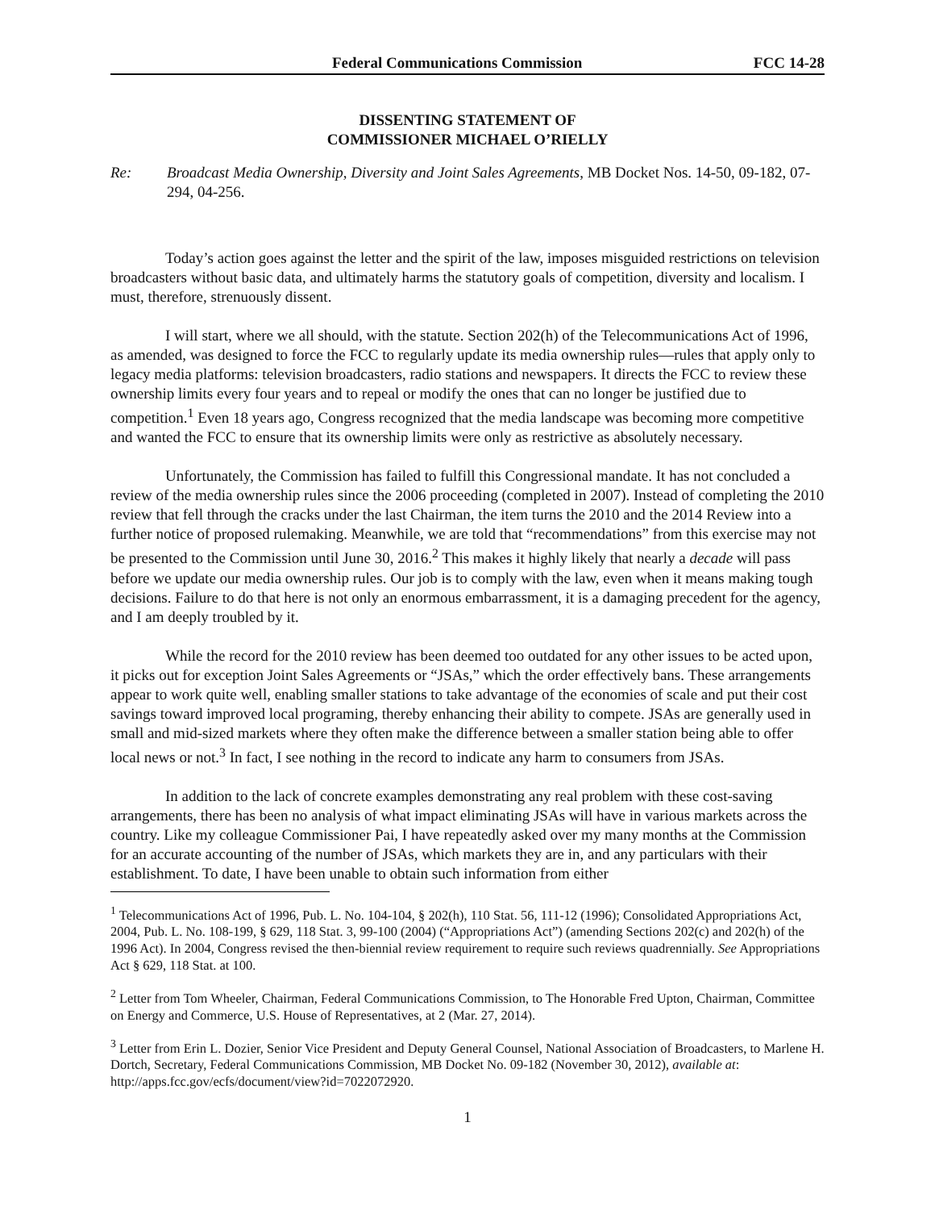Federal Communications Commission FCC 14-28
DISSENTING STATEMENT OF
COMMISSIONER MICHAEL O’RIELLY
Re: Broadcast Media Ownership, Diversity and Joint Sales Agreements, MB Docket Nos. 14-50, 09-182, 07-294, 04-256.
Today’s action goes against the letter and the spirit of the law, imposes misguided restrictions on television broadcasters without basic data, and ultimately harms the statutory goals of competition, diversity and localism. I must, therefore, strenuously dissent.
I will start, where we all should, with the statute. Section 202(h) of the Telecommunications Act of 1996, as amended, was designed to force the FCC to regularly update its media ownership rules—rules that apply only to legacy media platforms: television broadcasters, radio stations and newspapers. It directs the FCC to review these ownership limits every four years and to repeal or modify the ones that can no longer be justified due to competition.<sup>1</sup> Even 18 years ago, Congress recognized that the media landscape was becoming more competitive and wanted the FCC to ensure that its ownership limits were only as restrictive as absolutely necessary.
Unfortunately, the Commission has failed to fulfill this Congressional mandate. It has not concluded a review of the media ownership rules since the 2006 proceeding (completed in 2007). Instead of completing the 2010 review that fell through the cracks under the last Chairman, the item turns the 2010 and the 2014 Review into a further notice of proposed rulemaking. Meanwhile, we are told that “recommendations” from this exercise may not be presented to the Commission until June 30, 2016.<sup>2</sup> This makes it highly likely that nearly a decade will pass before we update our media ownership rules. Our job is to comply with the law, even when it means making tough decisions. Failure to do that here is not only an enormous embarrassment, it is a damaging precedent for the agency, and I am deeply troubled by it.
While the record for the 2010 review has been deemed too outdated for any other issues to be acted upon, it picks out for exception Joint Sales Agreements or “JSAs,” which the order effectively bans. These arrangements appear to work quite well, enabling smaller stations to take advantage of the economies of scale and put their cost savings toward improved local programing, thereby enhancing their ability to compete. JSAs are generally used in small and mid-sized markets where they often make the difference between a smaller station being able to offer local news or not.<sup>3</sup> In fact, I see nothing in the record to indicate any harm to consumers from JSAs.
In addition to the lack of concrete examples demonstrating any real problem with these cost-saving arrangements, there has been no analysis of what impact eliminating JSAs will have in various markets across the country. Like my colleague Commissioner Pai, I have repeatedly asked over my many months at the Commission for an accurate accounting of the number of JSAs, which markets they are in, and any particulars with their establishment. To date, I have been unable to obtain such information from either
<sup>1</sup> Telecommunications Act of 1996, Pub. L. No. 104-104, § 202(h), 110 Stat. 56, 111-12 (1996); Consolidated Appropriations Act, 2004, Pub. L. No. 108-199, § 629, 118 Stat. 3, 99-100 (2004) (“Appropriations Act”) (amending Sections 202(c) and 202(h) of the 1996 Act). In 2004, Congress revised the then-biennial review requirement to require such reviews quadrennially. See Appropriations Act § 629, 118 Stat. at 100.
<sup>2</sup> Letter from Tom Wheeler, Chairman, Federal Communications Commission, to The Honorable Fred Upton, Chairman, Committee on Energy and Commerce, U.S. House of Representatives, at 2 (Mar. 27, 2014).
<sup>3</sup> Letter from Erin L. Dozier, Senior Vice President and Deputy General Counsel, National Association of Broadcasters, to Marlene H. Dortch, Secretary, Federal Communications Commission, MB Docket No. 09-182 (November 30, 2012), available at: http://apps.fcc.gov/ecfs/document/view?id=7022072920.
1